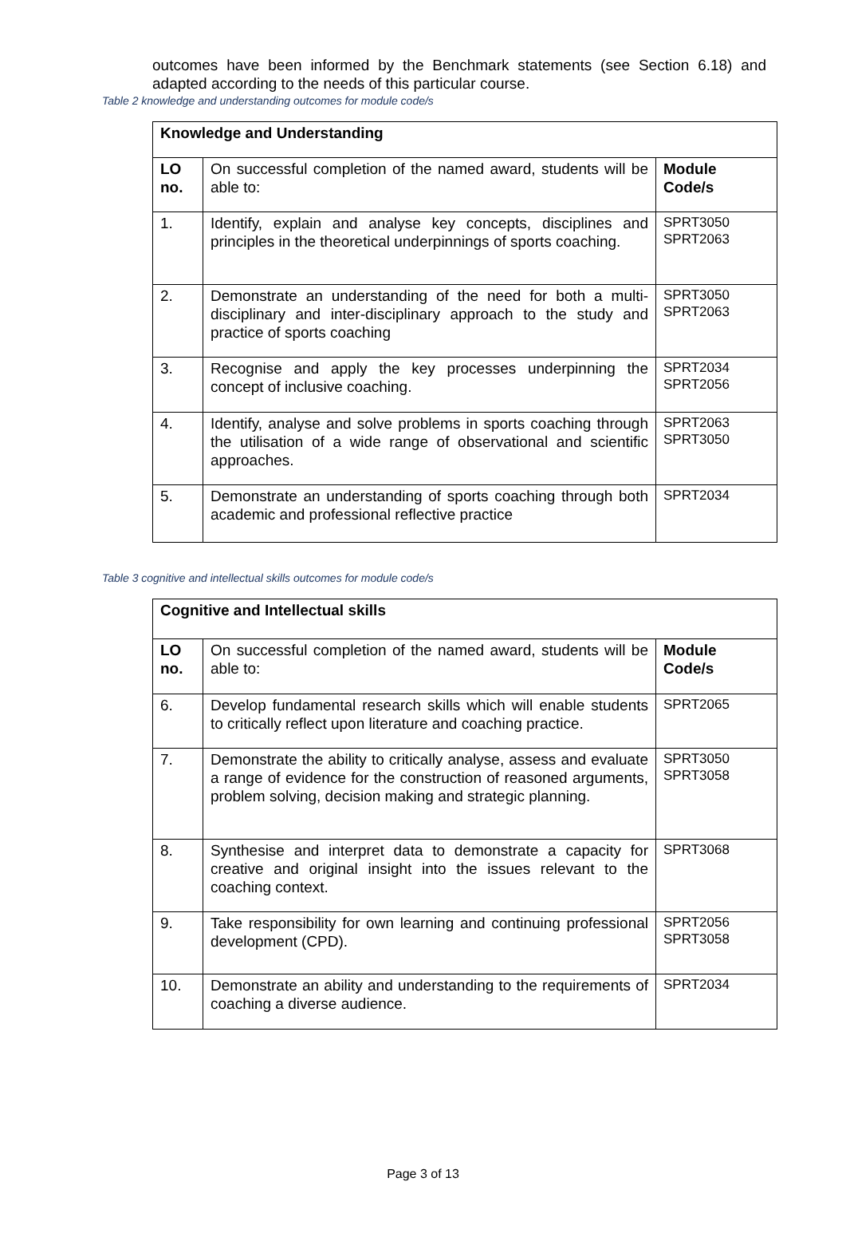outcomes have been informed by the Benchmark statements (see Section 6.18) and adapted according to the needs of this particular course.
Table 2 knowledge and understanding outcomes for module code/s
| Knowledge and Understanding | | |
| --- | --- | --- |
| LO no. | On successful completion of the named award, students will be able to: | Module Code/s |
| 1. | Identify, explain and analyse key concepts, disciplines and principles in the theoretical underpinnings of sports coaching. | SPRT3050 SPRT2063 |
| 2. | Demonstrate an understanding of the need for both a multi-disciplinary and inter-disciplinary approach to the study and practice of sports coaching | SPRT3050 SPRT2063 |
| 3. | Recognise and apply the key processes underpinning the concept of inclusive coaching. | SPRT2034 SPRT2056 |
| 4. | Identify, analyse and solve problems in sports coaching through the utilisation of a wide range of observational and scientific approaches. | SPRT2063 SPRT3050 |
| 5. | Demonstrate an understanding of sports coaching through both academic and professional reflective practice | SPRT2034 |
Table 3 cognitive and intellectual skills outcomes for module code/s
| Cognitive and Intellectual skills | | |
| --- | --- | --- |
| LO no. | On successful completion of the named award, students will be able to: | Module Code/s |
| 6. | Develop fundamental research skills which will enable students to critically reflect upon literature and coaching practice. | SPRT2065 |
| 7. | Demonstrate the ability to critically analyse, assess and evaluate a range of evidence for the construction of reasoned arguments, problem solving, decision making and strategic planning. | SPRT3050 SPRT3058 |
| 8. | Synthesise and interpret data to demonstrate a capacity for creative and original insight into the issues relevant to the coaching context. | SPRT3068 |
| 9. | Take responsibility for own learning and continuing professional development (CPD). | SPRT2056 SPRT3058 |
| 10. | Demonstrate an ability and understanding to the requirements of coaching a diverse audience. | SPRT2034 |
Page 3 of 13